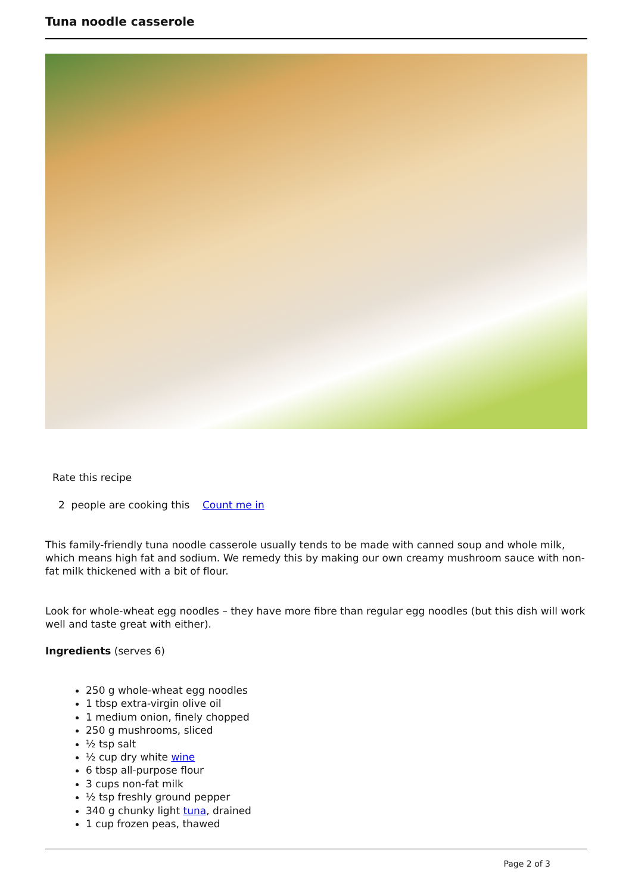Tuna noodle casserole
Rate this recipe
2 people are cooking this Count me in
This family-friendly tuna noodle casserole usually tends to be made with canned soup and whole milk, which means high fat and sodium. We remedy this by making our own creamy mushroom sauce with non-fat milk thickened with a bit of flour.
Look for whole-wheat egg noodles – they have more fibre than regular egg noodles (but this dish will work well and taste great with either).
Ingredients (serves 6)
250 g whole-wheat egg noodles
1 tbsp extra-virgin olive oil
1 medium onion, finely chopped
250 g mushrooms, sliced
½ tsp salt
½ cup dry white wine
6 tbsp all-purpose flour
3 cups non-fat milk
½ tsp freshly ground pepper
340 g chunky light tuna, drained
1 cup frozen peas, thawed
Page 2 of 3